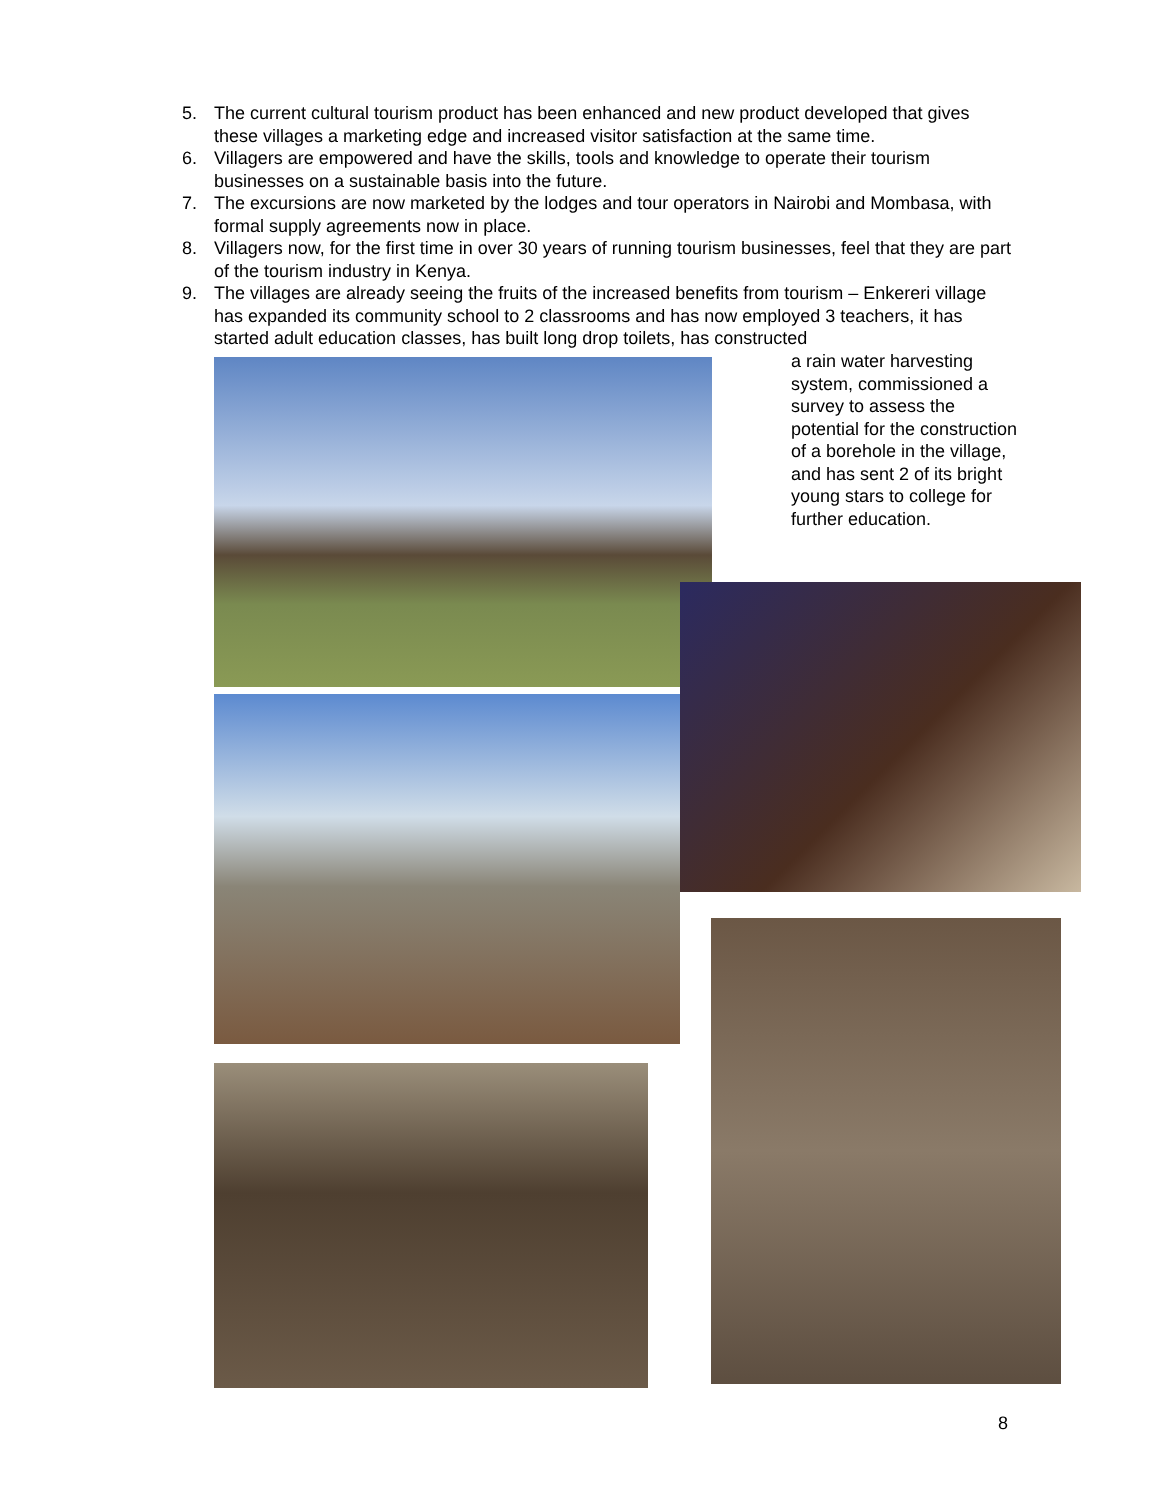5. The current cultural tourism product has been enhanced and new product developed that gives these villages a marketing edge and increased visitor satisfaction at the same time.
6. Villagers are empowered and have the skills, tools and knowledge to operate their tourism businesses on a sustainable basis into the future.
7. The excursions are now marketed by the lodges and tour operators in Nairobi and Mombasa, with formal supply agreements now in place.
8. Villagers now, for the first time in over 30 years of running tourism businesses, feel that they are part of the tourism industry in Kenya.
9. The villages are already seeing the fruits of the increased benefits from tourism – Enkereri village has expanded its community school to 2 classrooms and has now employed 3 teachers, it has started adult education classes, has built long drop toilets, has constructed
a rain water harvesting system, commissioned a survey to assess the potential for the construction of a borehole in the village, and has sent 2 of its bright young stars to college for further education.
8